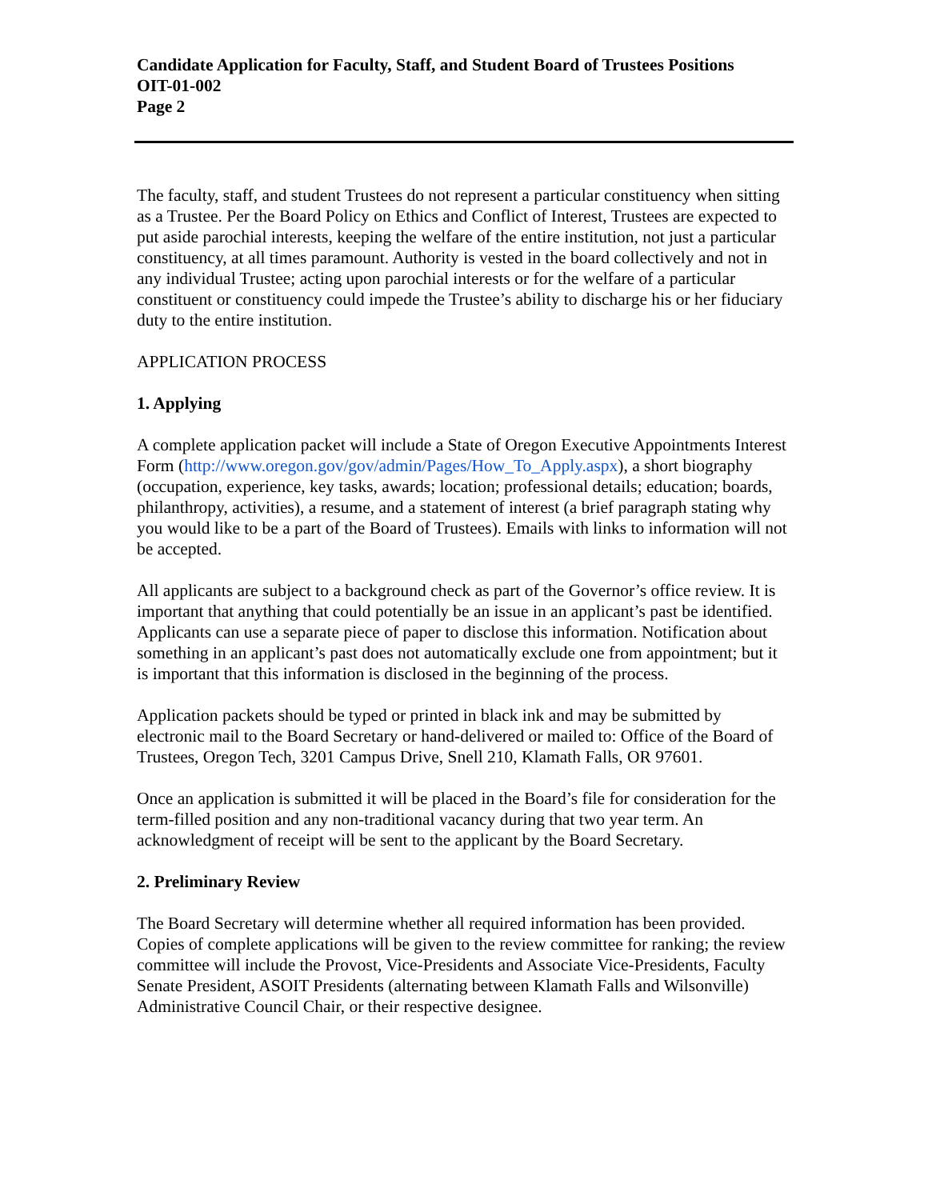Candidate Application for Faculty, Staff, and Student Board of Trustees Positions
OIT-01-002
Page 2
The faculty, staff, and student Trustees do not represent a particular constituency when sitting as a Trustee. Per the Board Policy on Ethics and Conflict of Interest, Trustees are expected to put aside parochial interests, keeping the welfare of the entire institution, not just a particular constituency, at all times paramount. Authority is vested in the board collectively and not in any individual Trustee; acting upon parochial interests or for the welfare of a particular constituent or constituency could impede the Trustee’s ability to discharge his or her fiduciary duty to the entire institution.
APPLICATION PROCESS
1. Applying
A complete application packet will include a State of Oregon Executive Appointments Interest Form (http://www.oregon.gov/gov/admin/Pages/How_To_Apply.aspx), a short biography (occupation, experience, key tasks, awards; location; professional details; education; boards, philanthropy, activities), a resume, and a statement of interest (a brief paragraph stating why you would like to be a part of the Board of Trustees). Emails with links to information will not be accepted.
All applicants are subject to a background check as part of the Governor’s office review. It is important that anything that could potentially be an issue in an applicant’s past be identified. Applicants can use a separate piece of paper to disclose this information. Notification about something in an applicant’s past does not automatically exclude one from appointment; but it is important that this information is disclosed in the beginning of the process.
Application packets should be typed or printed in black ink and may be submitted by electronic mail to the Board Secretary or hand-delivered or mailed to: Office of the Board of Trustees, Oregon Tech, 3201 Campus Drive, Snell 210, Klamath Falls, OR 97601.
Once an application is submitted it will be placed in the Board’s file for consideration for the term-filled position and any non-traditional vacancy during that two year term. An acknowledgment of receipt will be sent to the applicant by the Board Secretary.
2. Preliminary Review
The Board Secretary will determine whether all required information has been provided. Copies of complete applications will be given to the review committee for ranking; the review committee will include the Provost, Vice-Presidents and Associate Vice-Presidents, Faculty Senate President, ASOIT Presidents (alternating between Klamath Falls and Wilsonville) Administrative Council Chair, or their respective designee.